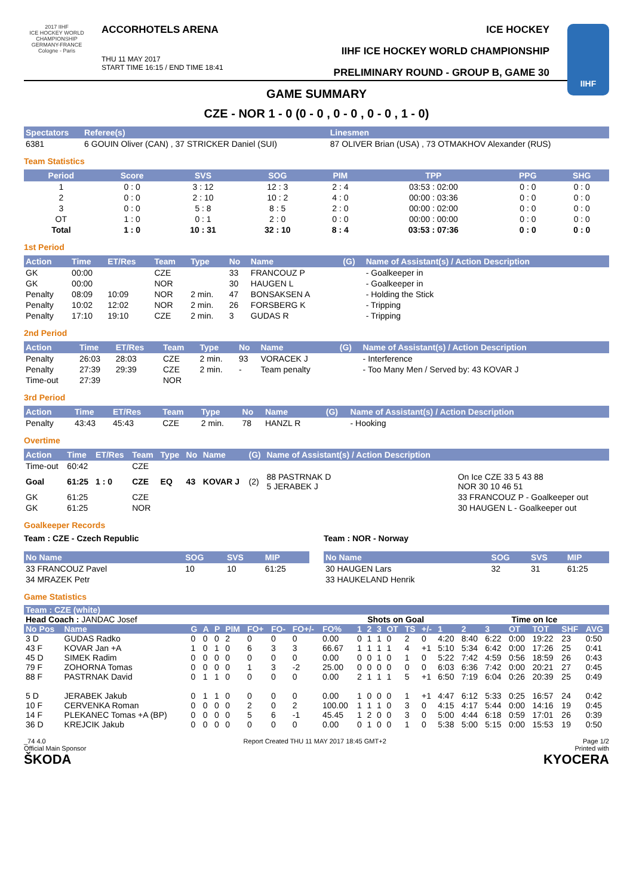2017 IIHF
ICE HOCKEY WORLD CHAMPIONSHIP GERMANY-FRANCE Cologne - Paris
ACCORHOTELS ARENA
THU 11 MAY 2017
START TIME 16:15 / END TIME 18:41
ICE HOCKEY
IIHF ICE HOCKEY WORLD CHAMPIONSHIP
PRELIMINARY ROUND - GROUP B, GAME 30
IIHF
GAME SUMMARY
CZE - NOR 1 - 0 (0 - 0 , 0 - 0 , 0 - 0 , 1 - 0)
| Spectators | Referee(s) | Linesmen |
| --- | --- | --- |
| 6381 | 6 GOUIN Oliver (CAN) , 37 STRICKER Daniel (SUI) | 87 OLIVER Brian (USA) , 73 OTMAKHOV Alexander (RUS) |
Team Statistics
| Period | Score | SVS | SOG | PIM | TPP | PPG | SHG |
| --- | --- | --- | --- | --- | --- | --- | --- |
| 1 | 0 : 0 | 3 : 12 | 12 : 3 | 2 : 4 | 03:53 : 02:00 | 0 : 0 | 0 : 0 |
| 2 | 0 : 0 | 2 : 10 | 10 : 2 | 4 : 0 | 00:00 : 03:36 | 0 : 0 | 0 : 0 |
| 3 | 0 : 0 | 5 : 8 | 8 : 5 | 2 : 0 | 00:00 : 02:00 | 0 : 0 | 0 : 0 |
| OT | 1 : 0 | 0 : 1 | 2 : 0 | 0 : 0 | 00:00 : 00:00 | 0 : 0 | 0 : 0 |
| Total | 1 : 0 | 10 : 31 | 32 : 10 | 8 : 4 | 03:53 : 07:36 | 0 : 0 | 0 : 0 |
1st Period
| Action | Time | ET/Res | Team | Type | No | Name | (G) | Name of Assistant(s) / Action Description |
| --- | --- | --- | --- | --- | --- | --- | --- | --- |
| GK | 00:00 | | CZE | | 33 | FRANCOUZ P | | - Goalkeeper in |
| GK | 00:00 | | NOR | | 30 | HAUGEN L | | - Goalkeeper in |
| Penalty | 08:09 | 10:09 | NOR | 2 min. | 47 | BONSAKSEN A | | - Holding the Stick |
| Penalty | 10:02 | 12:02 | NOR | 2 min. | 26 | FORSBERG K | | - Tripping |
| Penalty | 17:10 | 19:10 | CZE | 2 min. | 3 | GUDAS R | | - Tripping |
2nd Period
| Action | Time | ET/Res | Team | Type | No | Name | (G) | Name of Assistant(s) / Action Description |
| --- | --- | --- | --- | --- | --- | --- | --- | --- |
| Penalty | 26:03 | 28:03 | CZE | 2 min. | 93 | VORACEK J | | - Interference |
| Penalty | 27:39 | 29:39 | CZE | 2 min. | - | Team penalty | | - Too Many Men / Served by: 43 KOVAR J |
| Time-out | 27:39 | | NOR | | | | | |
3rd Period
| Action | Time | ET/Res | Team | Type | No | Name | (G) | Name of Assistant(s) / Action Description |
| --- | --- | --- | --- | --- | --- | --- | --- | --- |
| Penalty | 43:43 | 45:43 | CZE | 2 min. | 78 | HANZL R | | - Hooking |
Overtime
| Action | Time | ET/Res | Team | Type | No | Name | (G) | Name of Assistant(s) / Action Description | |
| --- | --- | --- | --- | --- | --- | --- | --- | --- | --- |
| Time-out | 60:42 | | CZE | | | | | | |
| Goal | 61:25 | 1 : 0 | CZE | EQ | 43 | KOVAR J | (2) | 88 PASTRNAK D 5 JERABEK J | On Ice CZE 33 5 43 88 NOR 30 10 46 51 |
| GK | 61:25 | | CZE | | | | | | 33 FRANCOUZ P - Goalkeeper out |
| GK | 61:25 | | NOR | | | | | | 30 HAUGEN L - Goalkeeper out |
Goalkeeper Records
Team : CZE - Czech Republic
| No Name | SOG | SVS | MIP |
| --- | --- | --- | --- |
| 33 FRANCOUZ Pavel | 10 | 10 | 61:25 |
| 34 MRAZEK Petr | | | |
Team : NOR - Norway
| No Name | SOG | SVS | MIP |
| --- | --- | --- | --- |
| 30 HAUGEN Lars | 32 | 31 | 61:25 |
| 33 HAUKELAND Henrik | | | |
Game Statistics
| Team : CZE (white) | | | | | | | | | | | | | | | | | | | | | | |
| --- | --- | --- | --- | --- | --- | --- | --- | --- | --- | --- | --- | --- | --- | --- | --- | --- | --- | --- | --- | --- | --- | --- |
| Head Coach : JANDAC Josef | | | | | | | | | | Shots on Goal | | | | | | | Time on Ice | | | | | |
| No Pos | Name | G | A | P | PIM | FO+ | FO- | FO+/- | FO% | 1 | 2 | 3 | OT | TS | +/- | 1 | 2 | 3 | OT | TOT | SHF | AVG |
| 3 D | GUDAS Radko | 0 | 0 | 0 | 2 | 0 | 0 | 0 | 0.00 | 0 | 1 | 1 | 0 | 2 | 0 | 4:20 | 8:40 | 6:22 | 0:00 | 19:22 | 23 | 0:50 |
| 43 F | KOVAR Jan +A | 1 | 0 | 1 | 0 | 6 | 3 | 3 | 66.67 | 1 | 1 | 1 | 1 | 4 | +1 | 5:10 | 5:34 | 6:42 | 0:00 | 17:26 | 25 | 0:41 |
| 45 D | SIMEK Radim | 0 | 0 | 0 | 0 | 0 | 0 | 0 | 0.00 | 0 | 0 | 1 | 0 | 1 | 0 | 5:22 | 7:42 | 4:59 | 0:56 | 18:59 | 26 | 0:43 |
| 79 F | ZOHORNA Tomas | 0 | 0 | 0 | 0 | 1 | 3 | -2 | 25.00 | 0 | 0 | 0 | 0 | 0 | 0 | 6:03 | 6:36 | 7:42 | 0:00 | 20:21 | 27 | 0:45 |
| 88 F | PASTRNAK David | 0 | 1 | 1 | 0 | 0 | 0 | 0 | 0.00 | 2 | 1 | 1 | 1 | 5 | +1 | 6:50 | 7:19 | 6:04 | 0:26 | 20:39 | 25 | 0:49 |
| 5 D | JERABEK Jakub | 0 | 1 | 1 | 0 | 0 | 0 | 0 | 0.00 | 1 | 0 | 0 | 0 | 1 | +1 | 4:47 | 6:12 | 5:33 | 0:25 | 16:57 | 24 | 0:42 |
| 10 F | CERVENKA Roman | 0 | 0 | 0 | 0 | 2 | 0 | 2 | 100.00 | 1 | 1 | 1 | 0 | 3 | 0 | 4:15 | 4:17 | 5:44 | 0:00 | 14:16 | 19 | 0:45 |
| 14 F | PLEKANEC Tomas +A (BP) | 0 | 0 | 0 | 0 | 5 | 6 | -1 | 45.45 | 1 | 2 | 0 | 0 | 3 | 0 | 5:00 | 4:44 | 6:18 | 0:59 | 17:01 | 26 | 0:39 |
| 36 D | KREJCIK Jakub | 0 | 0 | 0 | 0 | 0 | 0 | 0 | 0.00 | 0 | 1 | 0 | 0 | 1 | 0 | 5:38 | 5:00 | 5:15 | 0:00 | 15:53 | 19 | 0:50 |
_74 4.0
Official Main Sponsor
ŠKODA
Report Created THU 11 MAY 2017 18:45 GMT+2
Page 1/2
Printed with
KYOCERA